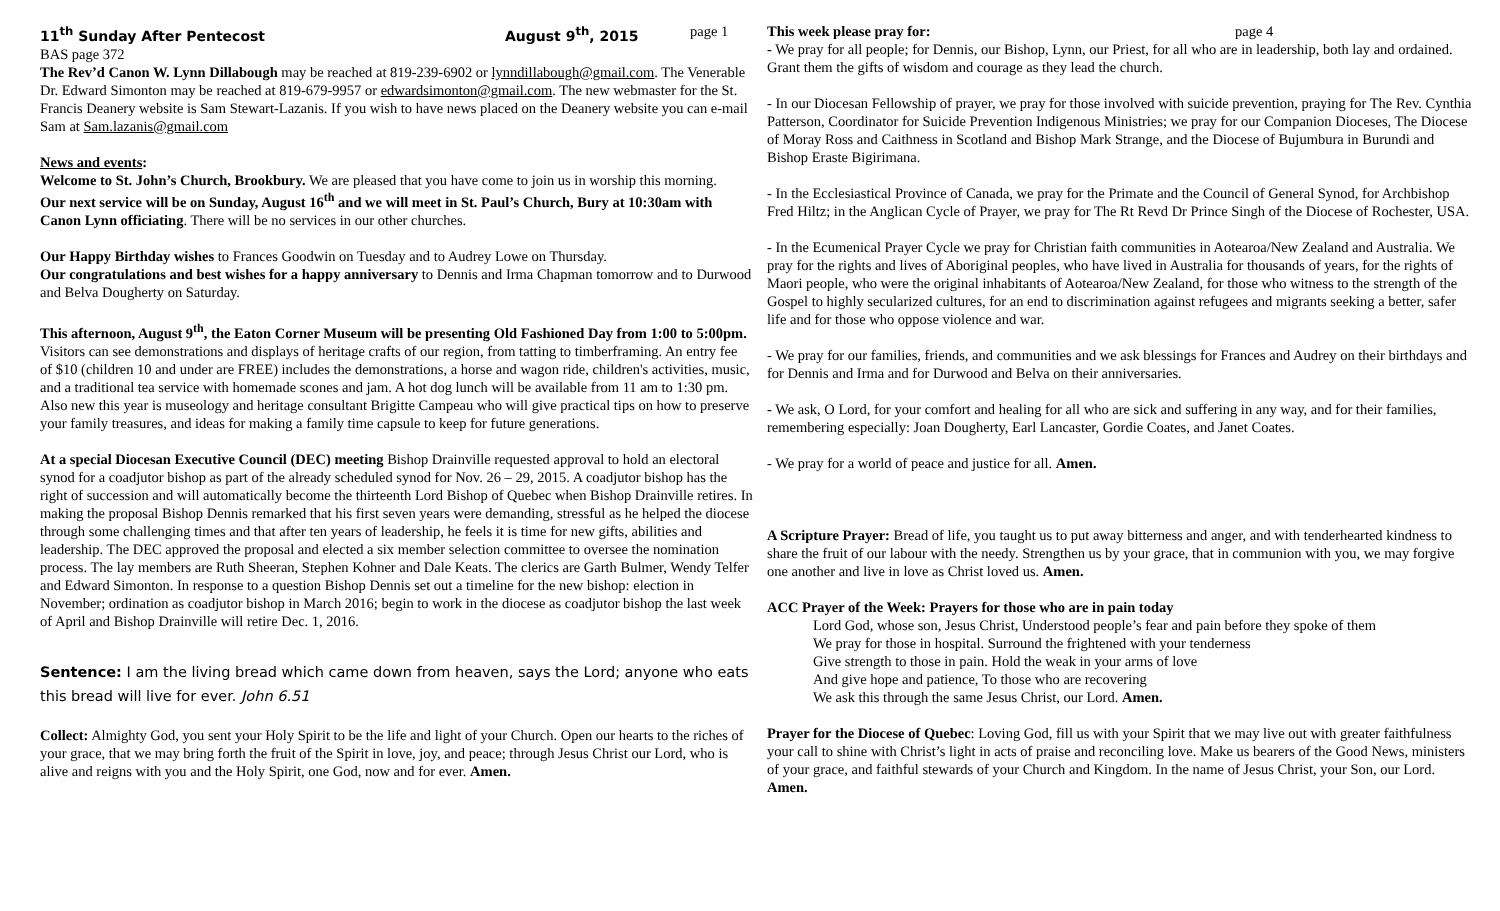11<sup>th</sup> Sunday After Pentecost August 9<sup>th</sup>, 2015 page 1
BAS page 372
The Rev’d Canon W. Lynn Dillabough may be reached at 819-239-6902 or lynndillabough@gmail.com. The Venerable Dr. Edward Simonton may be reached at 819-679-9957 or edwardsimonton@gmail.com. The new webmaster for the St. Francis Deanery website is Sam Stewart-Lazanis. If you wish to have news placed on the Deanery website you can e-mail Sam at Sam.lazanis@gmail.com
News and events:
Welcome to St. John’s Church, Brookbury. We are pleased that you have come to join us in worship this morning.
Our next service will be on Sunday, August 16<sup>th</sup> and we will meet in St. Paul’s Church, Bury at 10:30am with Canon Lynn officiating. There will be no services in our other churches.
Our Happy Birthday wishes to Frances Goodwin on Tuesday and to Audrey Lowe on Thursday.
Our congratulations and best wishes for a happy anniversary to Dennis and Irma Chapman tomorrow and to Durwood and Belva Dougherty on Saturday.
This afternoon, August 9<sup>th</sup>, the Eaton Corner Museum will be presenting Old Fashioned Day from 1:00 to 5:00pm. Visitors can see demonstrations and displays of heritage crafts of our region, from tatting to timberframing. An entry fee of $10 (children 10 and under are FREE) includes the demonstrations, a horse and wagon ride, children's activities, music, and a traditional tea service with homemade scones and jam. A hot dog lunch will be available from 11 am to 1:30 pm. Also new this year is museology and heritage consultant Brigitte Campeau who will give practical tips on how to preserve your family treasures, and ideas for making a family time capsule to keep for future generations.
At a special Diocesan Executive Council (DEC) meeting Bishop Drainville requested approval to hold an electoral synod for a coadjutor bishop as part of the already scheduled synod for Nov. 26 – 29, 2015. A coadjutor bishop has the right of succession and will automatically become the thirteenth Lord Bishop of Quebec when Bishop Drainville retires. In making the proposal Bishop Dennis remarked that his first seven years were demanding, stressful as he helped the diocese through some challenging times and that after ten years of leadership, he feels it is time for new gifts, abilities and leadership. The DEC approved the proposal and elected a six member selection committee to oversee the nomination process. The lay members are Ruth Sheeran, Stephen Kohner and Dale Keats. The clerics are Garth Bulmer, Wendy Telfer and Edward Simonton. In response to a question Bishop Dennis set out a timeline for the new bishop: election in November; ordination as coadjutor bishop in March 2016; begin to work in the diocese as coadjutor bishop the last week of April and Bishop Drainville will retire Dec. 1, 2016.
Sentence: I am the living bread which came down from heaven, says the Lord; anyone who eats this bread will live for ever. John 6.51
Collect: Almighty God, you sent your Holy Spirit to be the life and light of your Church. Open our hearts to the riches of your grace, that we may bring forth the fruit of the Spirit in love, joy, and peace; through Jesus Christ our Lord, who is alive and reigns with you and the Holy Spirit, one God, now and for ever. Amen.
This week please pray for: page 4
- We pray for all people; for Dennis, our Bishop, Lynn, our Priest, for all who are in leadership, both lay and ordained. Grant them the gifts of wisdom and courage as they lead the church.
- In our Diocesan Fellowship of prayer, we pray for those involved with suicide prevention, praying for The Rev. Cynthia Patterson, Coordinator for Suicide Prevention Indigenous Ministries; we pray for our Companion Dioceses, The Diocese of Moray Ross and Caithness in Scotland and Bishop Mark Strange, and the Diocese of Bujumbura in Burundi and Bishop Eraste Bigirimana.
- In the Ecclesiastical Province of Canada, we pray for the Primate and the Council of General Synod, for Archbishop Fred Hiltz; in the Anglican Cycle of Prayer, we pray for The Rt Revd Dr Prince Singh of the Diocese of Rochester, USA.
- In the Ecumenical Prayer Cycle we pray for Christian faith communities in Aotearoa/New Zealand and Australia. We pray for the rights and lives of Aboriginal peoples, who have lived in Australia for thousands of years, for the rights of Maori people, who were the original inhabitants of Aotearoa/New Zealand, for those who witness to the strength of the Gospel to highly secularized cultures, for an end to discrimination against refugees and migrants seeking a better, safer life and for those who oppose violence and war.
- We pray for our families, friends, and communities and we ask blessings for Frances and Audrey on their birthdays and for Dennis and Irma and for Durwood and Belva on their anniversaries.
- We ask, O Lord, for your comfort and healing for all who are sick and suffering in any way, and for their families, remembering especially: Joan Dougherty, Earl Lancaster, Gordie Coates, and Janet Coates.
- We pray for a world of peace and justice for all. Amen.
A Scripture Prayer: Bread of life, you taught us to put away bitterness and anger, and with tenderhearted kindness to share the fruit of our labour with the needy. Strengthen us by your grace, that in communion with you, we may forgive one another and live in love as Christ loved us. Amen.
ACC Prayer of the Week: Prayers for those who are in pain today
Lord God, whose son, Jesus Christ, Understood people’s fear and pain before they spoke of them
We pray for those in hospital. Surround the frightened with your tenderness
Give strength to those in pain. Hold the weak in your arms of love
And give hope and patience, To those who are recovering
We ask this through the same Jesus Christ, our Lord. Amen.
Prayer for the Diocese of Quebec: Loving God, fill us with your Spirit that we may live out with greater faithfulness your call to shine with Christ’s light in acts of praise and reconciling love. Make us bearers of the Good News, ministers of your grace, and faithful stewards of your Church and Kingdom. In the name of Jesus Christ, your Son, our Lord. Amen.